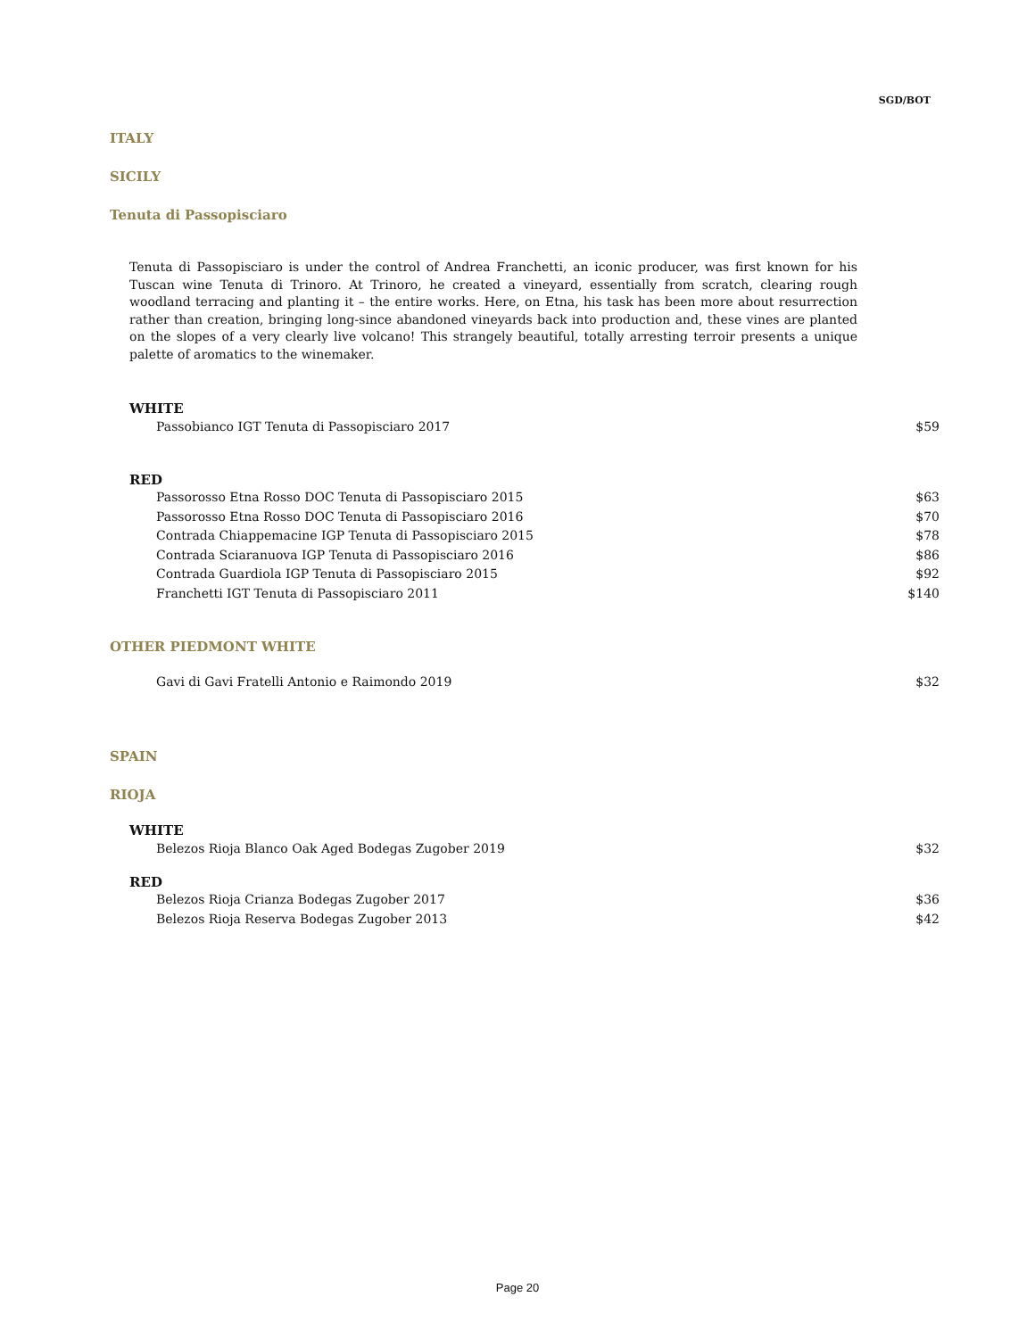SGD/BOT
ITALY
SICILY
Tenuta di Passopisciaro
Tenuta di Passopisciaro is under the control of Andrea Franchetti, an iconic producer, was first known for his Tuscan wine Tenuta di Trinoro. At Trinoro, he created a vineyard, essentially from scratch, clearing rough woodland terracing and planting it – the entire works. Here, on Etna, his task has been more about resurrection rather than creation, bringing long-since abandoned vineyards back into production and, these vines are planted on the slopes of a very clearly live volcano! This strangely beautiful, totally arresting terroir presents a unique palette of aromatics to the winemaker.
WHITE
| Passobianco IGT Tenuta di Passopisciaro 2017 | $59 |
RED
| Passorosso Etna Rosso DOC Tenuta di Passopisciaro 2015 | $63 |
| Passorosso Etna Rosso DOC Tenuta di Passopisciaro 2016 | $70 |
| Contrada Chiappemacine IGP Tenuta di Passopisciaro 2015 | $78 |
| Contrada Sciaranuova IGP Tenuta di Passopisciaro 2016 | $86 |
| Contrada Guardiola IGP Tenuta di Passopisciaro 2015 | $92 |
| Franchetti IGT Tenuta di Passopisciaro 2011 | $140 |
OTHER PIEDMONT WHITE
| Gavi di Gavi Fratelli Antonio e Raimondo 2019 | $32 |
SPAIN
RIOJA
WHITE
| Belezos Rioja Blanco Oak Aged Bodegas Zugober 2019 | $32 |
RED
| Belezos Rioja Crianza Bodegas Zugober 2017 | $36 |
| Belezos Rioja Reserva Bodegas Zugober 2013 | $42 |
Page 20